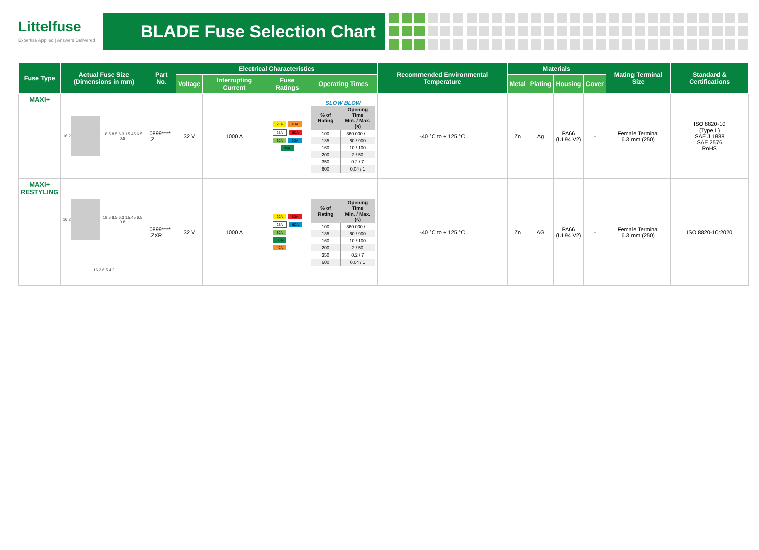Littelfuse
Expertise Applied | Answers Delivered
BLADE Fuse Selection Chart
| Fuse Type | Actual Fuse Size (Dimensions in mm) | Part No. | Electrical Characteristics | | | | Recommended Environmental Temperature | Materials | | | | Mating Terminal Size | Standard & Certifications |
| --- | --- | --- | --- | --- | --- | --- | --- | --- | --- | --- | --- | --- | --- |
| | | | Voltage | Interrupting Current | Fuse Ratings | Operating Times | | Metal | Plating | Housing | Cover | | |
| MAXI+ | 16.2 18.5 8.5 6.3 15.45 6.5 0.8 | 0899**** .Z | 32 V | 1000 A | 20A 40A 25A 50A 30A 60A 35A | SLOW BLOW / % of Rating / Opening Time Min. / Max. (s) / / --- / --- / / 100 / 360 000 / – / / 135 / 60 / 900 / / 160 / 10 / 100 / / 200 / 2 / 50 / / 350 / 0.2 / 7 / / 600 / 0.04 / 1 / | -40 °C to + 125 °C | Zn | Ag | PA66 (UL94 V2) | - | Female Terminal 6.3 mm (250) | ISO 8820-10 (Type L) SAE J 1888 SAE 2576 RoHS |
| MAXI+ RESTYLING | 16.2 18.5 8.5 6.3 15.45 6.5 0.8 16.2 6.5 4.2 | 0899**** .ZXR | 32 V | 1000 A | 20A 50A 25A 60A 30A 35A 40A | / % of Rating / Opening Time Min. / Max. (s) / / --- / --- / / 100 / 360 000 / – / / 135 / 60 / 900 / / 160 / 10 / 100 / / 200 / 2 / 50 / / 350 / 0.2 / 7 / / 600 / 0.04 / 1 / | -40 °C to + 125 °C | Zn | AG | PA66 (UL94 V2) | - | Female Terminal 6.3 mm (250) | ISO 8820-10:2020 |